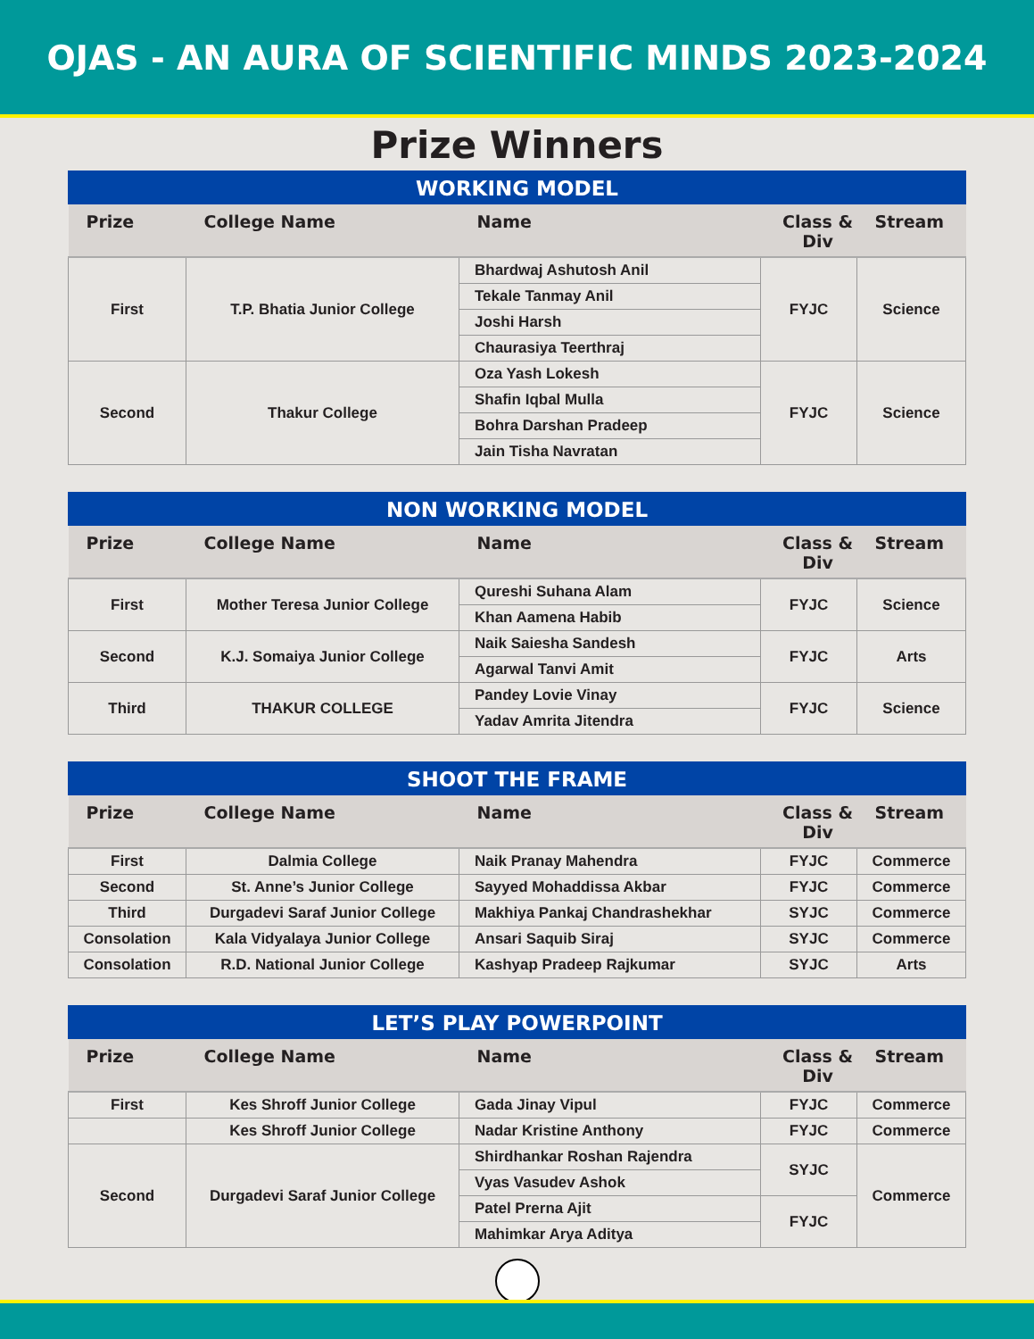OJAS - AN AURA OF SCIENTIFIC MINDS 2023-2024
Prize Winners
WORKING MODEL
| Prize | College Name | Name | Class & Div | Stream |
| --- | --- | --- | --- | --- |
| First | T.P. Bhatia Junior College | Bhardwaj Ashutosh Anil | FYJC | Science |
| | | Tekale Tanmay Anil | | |
| | | Joshi Harsh | | |
| | | Chaurasiya Teerthraj | | |
| Second | Thakur College | Oza Yash Lokesh | FYJC | Science |
| | | Shafin Iqbal Mulla | | |
| | | Bohra Darshan Pradeep | | |
| | | Jain Tisha Navratan | | |
NON WORKING MODEL
| Prize | College Name | Name | Class & Div | Stream |
| --- | --- | --- | --- | --- |
| First | Mother Teresa Junior College | Qureshi Suhana Alam | FYJC | Science |
| | | Khan Aamena Habib | | |
| Second | K.J. Somaiya Junior College | Naik Saiesha Sandesh | FYJC | Arts |
| | | Agarwal Tanvi Amit | | |
| Third | THAKUR COLLEGE | Pandey Lovie Vinay | FYJC | Science |
| | | Yadav Amrita Jitendra | | |
SHOOT THE FRAME
| Prize | College Name | Name | Class & Div | Stream |
| --- | --- | --- | --- | --- |
| First | Dalmia College | Naik Pranay Mahendra | FYJC | Commerce |
| Second | St. Anne’s Junior College | Sayyed Mohaddissa Akbar | FYJC | Commerce |
| Third | Durgadevi Saraf Junior College | Makhiya Pankaj Chandrashekhar | SYJC | Commerce |
| Consolation | Kala Vidyalaya Junior College | Ansari Saquib Siraj | SYJC | Commerce |
| Consolation | R.D. National Junior College | Kashyap Pradeep Rajkumar | SYJC | Arts |
LET’S PLAY POWERPOINT
| Prize | College Name | Name | Class & Div | Stream |
| --- | --- | --- | --- | --- |
| First | Kes Shroff Junior College | Gada Jinay Vipul | FYJC | Commerce |
| | Kes Shroff Junior College | Nadar Kristine Anthony | FYJC | Commerce |
| Second | Durgadevi Saraf Junior College | Shirdhankar Roshan Rajendra | SYJC | Commerce |
| | | Vyas Vasudev Ashok | | |
| | | Patel Prerna Ajit | FYJC | |
| | | Mahimkar Arya Aditya | | |